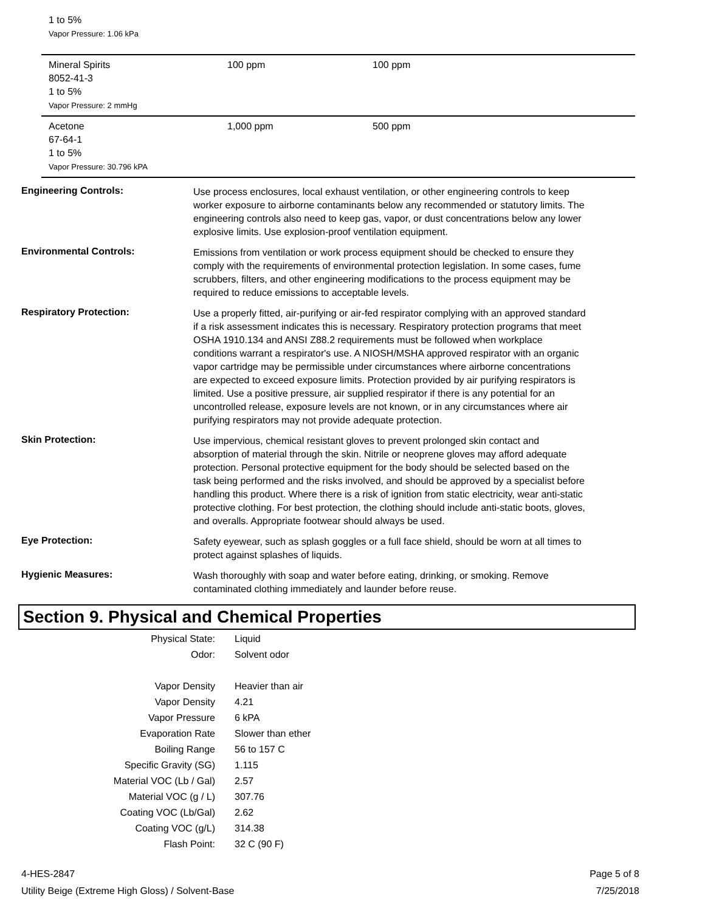1 to 5%
Vapor Pressure: 1.06 kPa
| Mineral Spirits 8052-41-3 1 to 5% Vapor Pressure: 2 mmHg | 100 ppm | 100 ppm |
| Acetone 67-64-1 1 to 5% Vapor Pressure: 30.796 kPA | 1,000 ppm | 500 ppm |
Engineering Controls:
Use process enclosures, local exhaust ventilation, or other engineering controls to keep worker exposure to airborne contaminants below any recommended or statutory limits. The engineering controls also need to keep gas, vapor, or dust concentrations below any lower explosive limits. Use explosion-proof ventilation equipment.
Environmental Controls:
Emissions from ventilation or work process equipment should be checked to ensure they comply with the requirements of environmental protection legislation. In some cases, fume scrubbers, filters, and other engineering modifications to the process equipment may be required to reduce emissions to acceptable levels.
Respiratory Protection:
Use a properly fitted, air-purifying or air-fed respirator complying with an approved standard if a risk assessment indicates this is necessary. Respiratory protection programs that meet OSHA 1910.134 and ANSI Z88.2 requirements must be followed when workplace conditions warrant a respirator's use. A NIOSH/MSHA approved respirator with an organic vapor cartridge may be permissible under circumstances where airborne concentrations are expected to exceed exposure limits. Protection provided by air purifying respirators is limited. Use a positive pressure, air supplied respirator if there is any potential for an uncontrolled release, exposure levels are not known, or in any circumstances where air purifying respirators may not provide adequate protection.
Skin Protection:
Use impervious, chemical resistant gloves to prevent prolonged skin contact and absorption of material through the skin. Nitrile or neoprene gloves may afford adequate protection. Personal protective equipment for the body should be selected based on the task being performed and the risks involved, and should be approved by a specialist before handling this product. Where there is a risk of ignition from static electricity, wear anti-static protective clothing. For best protection, the clothing should include anti-static boots, gloves, and overalls. Appropriate footwear should always be used.
Eye Protection:
Safety eyewear, such as splash goggles or a full face shield, should be worn at all times to protect against splashes of liquids.
Hygienic Measures:
Wash thoroughly with soap and water before eating, drinking, or smoking. Remove contaminated clothing immediately and launder before reuse.
Section 9. Physical and Chemical Properties
| Physical State: | Liquid |
| Odor: | Solvent odor |
| Vapor Density | Heavier than air |
| Vapor Density | 4.21 |
| Vapor Pressure | 6 kPA |
| Evaporation Rate | Slower than ether |
| Boiling Range | 56 to 157 C |
| Specific Gravity (SG) | 1.115 |
| Material VOC (Lb / Gal) | 2.57 |
| Material VOC (g / L) | 307.76 |
| Coating VOC (Lb/Gal) | 2.62 |
| Coating VOC (g/L) | 314.38 |
| Flash Point: | 32 C (90 F) |
4-HES-2847
Utility Beige (Extreme High Gloss) / Solvent-Base
Page 5 of 8
7/25/2018